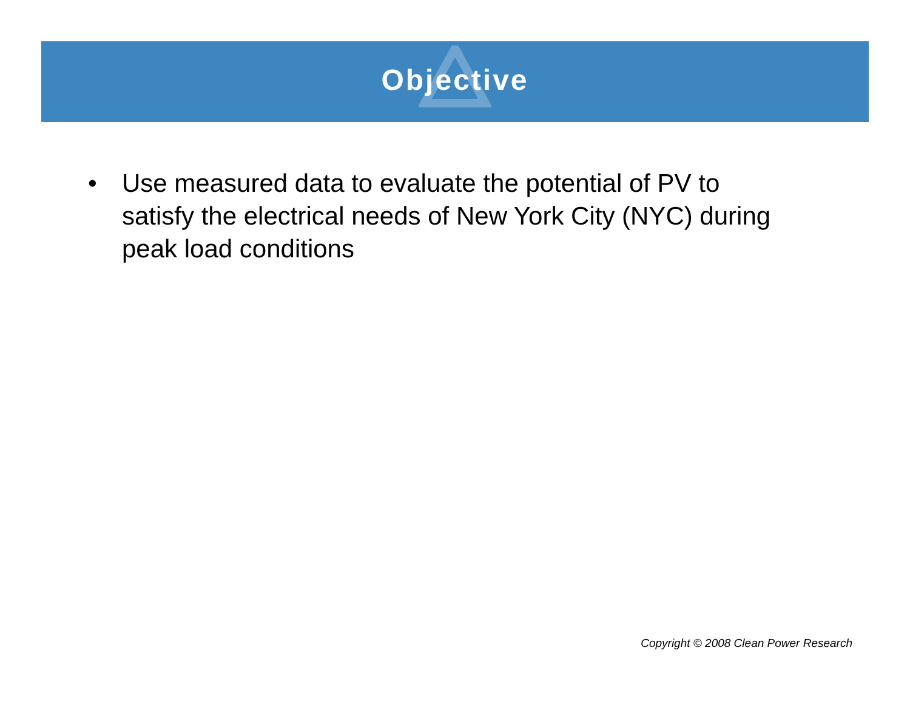Objective
• Use measured data to evaluate the potential of PV to satisfy the electrical needs of New York City (NYC) during peak load conditions
Copyright © 2008 Clean Power Research